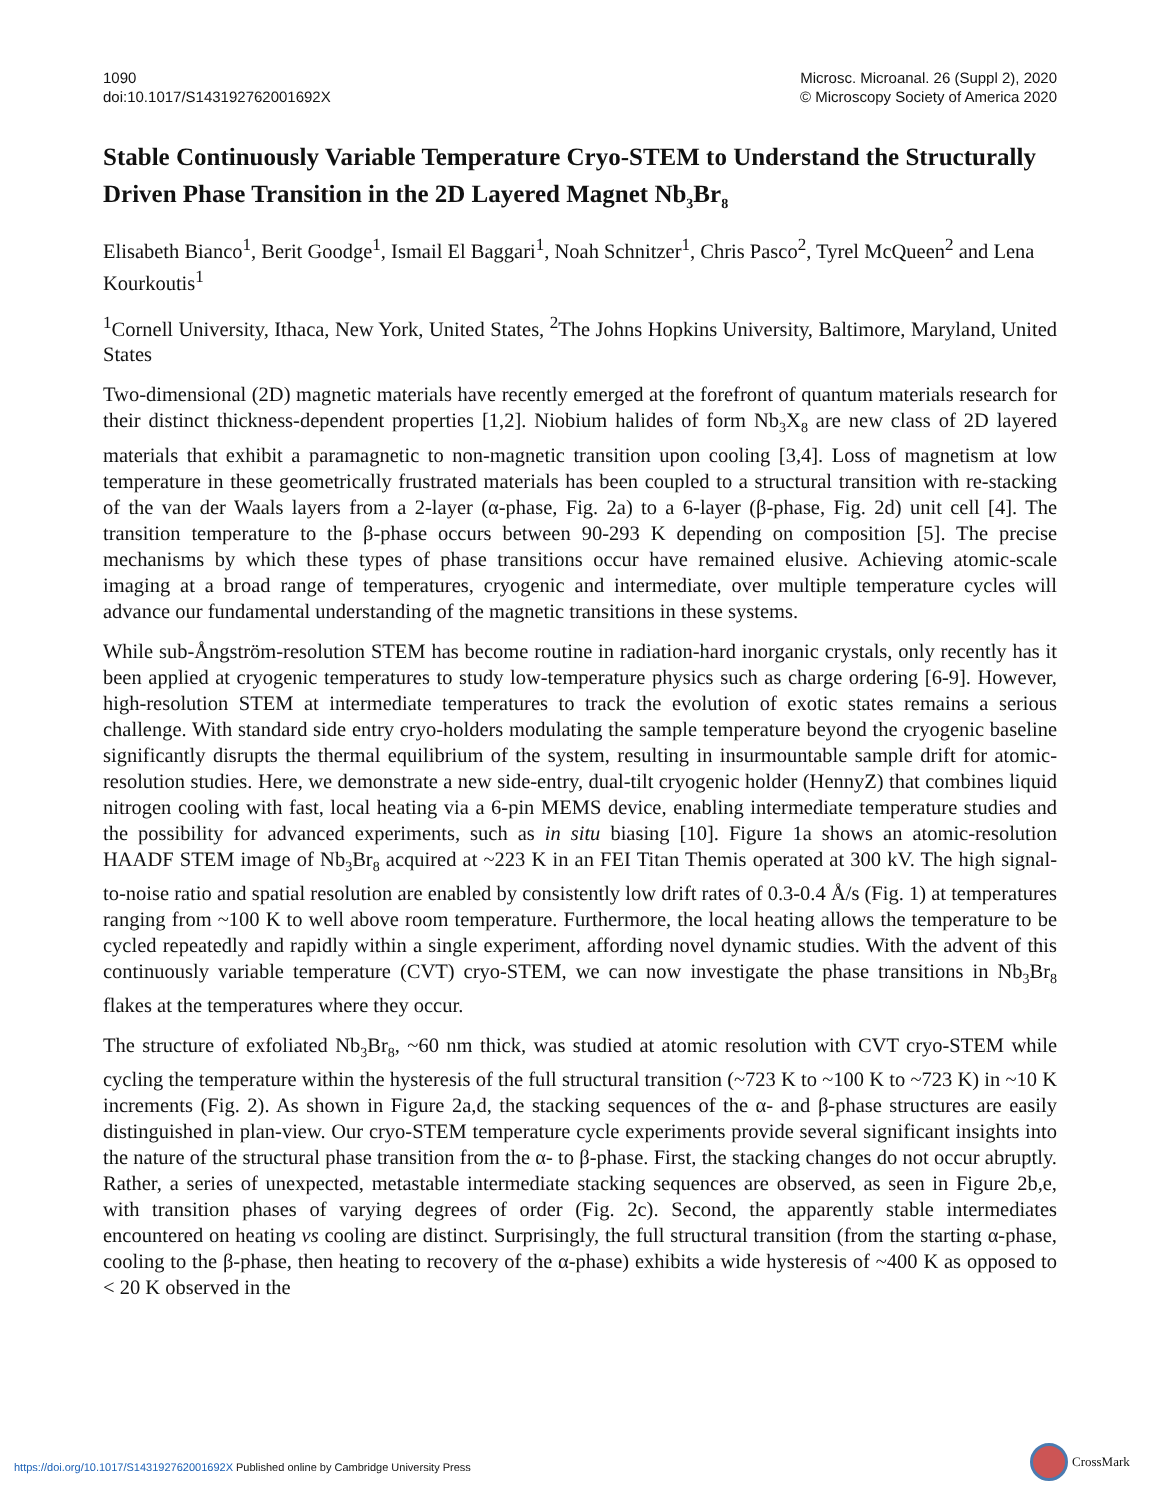1090
doi:10.1017/S143192762001692X
Microsc. Microanal. 26 (Suppl 2), 2020
© Microscopy Society of America 2020
Stable Continuously Variable Temperature Cryo-STEM to Understand the Structurally Driven Phase Transition in the 2D Layered Magnet Nb<sub>3</sub>Br<sub>8</sub>
Elisabeth Bianco<sup>1</sup>, Berit Goodge<sup>1</sup>, Ismail El Baggari<sup>1</sup>, Noah Schnitzer<sup>1</sup>, Chris Pasco<sup>2</sup>, Tyrel McQueen<sup>2</sup> and Lena Kourkoutis<sup>1</sup>
<sup>1</sup> Cornell University, Ithaca, New York, United States, <sup>2</sup>The Johns Hopkins University, Baltimore, Maryland, United States
Two-dimensional (2D) magnetic materials have recently emerged at the forefront of quantum materials research for their distinct thickness-dependent properties [1,2]. Niobium halides of form Nb<sub>3</sub>X<sub>8</sub> are new class of 2D layered materials that exhibit a paramagnetic to non-magnetic transition upon cooling [3,4]. Loss of magnetism at low temperature in these geometrically frustrated materials has been coupled to a structural transition with re-stacking of the van der Waals layers from a 2-layer (α-phase, Fig. 2a) to a 6-layer (β-phase, Fig. 2d) unit cell [4]. The transition temperature to the β-phase occurs between 90-293 K depending on composition [5]. The precise mechanisms by which these types of phase transitions occur have remained elusive. Achieving atomic-scale imaging at a broad range of temperatures, cryogenic and intermediate, over multiple temperature cycles will advance our fundamental understanding of the magnetic transitions in these systems.
While sub-Ångström-resolution STEM has become routine in radiation-hard inorganic crystals, only recently has it been applied at cryogenic temperatures to study low-temperature physics such as charge ordering [6-9]. However, high-resolution STEM at intermediate temperatures to track the evolution of exotic states remains a serious challenge. With standard side entry cryo-holders modulating the sample temperature beyond the cryogenic baseline significantly disrupts the thermal equilibrium of the system, resulting in insurmountable sample drift for atomic-resolution studies. Here, we demonstrate a new side-entry, dual-tilt cryogenic holder (HennyZ) that combines liquid nitrogen cooling with fast, local heating via a 6-pin MEMS device, enabling intermediate temperature studies and the possibility for advanced experiments, such as in situ biasing [10]. Figure 1a shows an atomic-resolution HAADF STEM image of Nb<sub>3</sub>Br<sub>8</sub> acquired at ~223 K in an FEI Titan Themis operated at 300 kV. The high signal-to-noise ratio and spatial resolution are enabled by consistently low drift rates of 0.3-0.4 Å/s (Fig. 1) at temperatures ranging from ~100 K to well above room temperature. Furthermore, the local heating allows the temperature to be cycled repeatedly and rapidly within a single experiment, affording novel dynamic studies. With the advent of this continuously variable temperature (CVT) cryo-STEM, we can now investigate the phase transitions in Nb<sub>3</sub>Br<sub>8</sub> flakes at the temperatures where they occur.
The structure of exfoliated Nb<sub>3</sub>Br<sub>8</sub>, ~60 nm thick, was studied at atomic resolution with CVT cryo-STEM while cycling the temperature within the hysteresis of the full structural transition (~723 K to ~100 K to ~723 K) in ~10 K increments (Fig. 2). As shown in Figure 2a,d, the stacking sequences of the α- and β-phase structures are easily distinguished in plan-view. Our cryo-STEM temperature cycle experiments provide several significant insights into the nature of the structural phase transition from the α- to β-phase. First, the stacking changes do not occur abruptly. Rather, a series of unexpected, metastable intermediate stacking sequences are observed, as seen in Figure 2b,e, with transition phases of varying degrees of order (Fig. 2c). Second, the apparently stable intermediates encountered on heating vs cooling are distinct. Surprisingly, the full structural transition (from the starting α-phase, cooling to the β-phase, then heating to recovery of the α-phase) exhibits a wide hysteresis of ~400 K as opposed to < 20 K observed in the
https://doi.org/10.1017/S143192762001692X Published online by Cambridge University Press
CrossMark